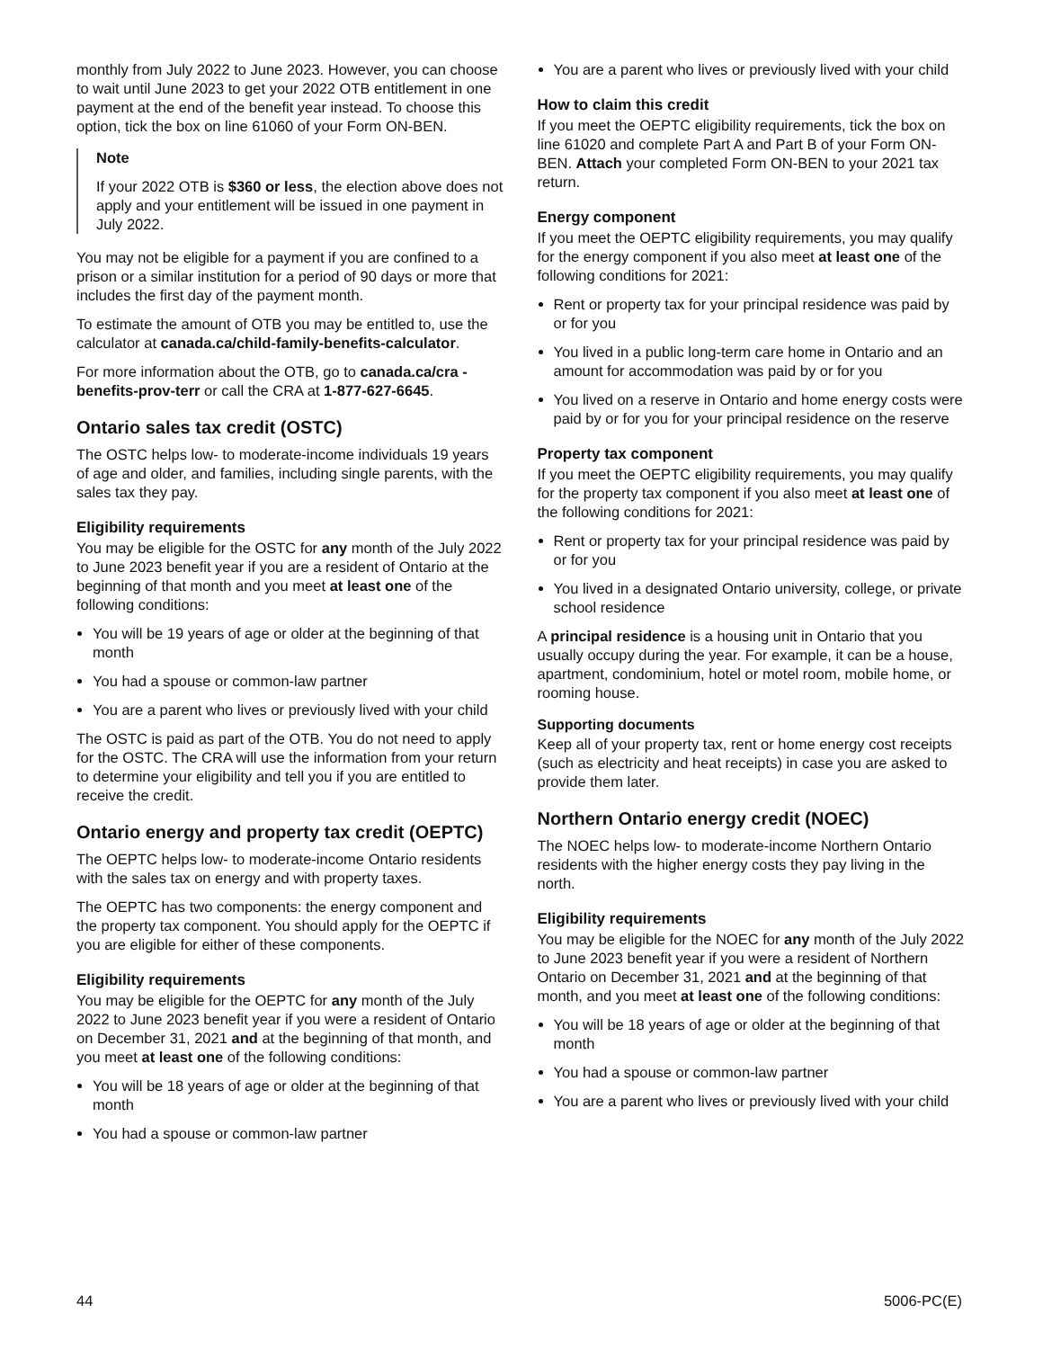monthly from July 2022 to June 2023. However, you can choose to wait until June 2023 to get your 2022 OTB entitlement in one payment at the end of the benefit year instead. To choose this option, tick the box on line 61060 of your Form ON-BEN.
Note
If your 2022 OTB is $360 or less, the election above does not apply and your entitlement will be issued in one payment in July 2022.
You may not be eligible for a payment if you are confined to a prison or a similar institution for a period of 90 days or more that includes the first day of the payment month.
To estimate the amount of OTB you may be entitled to, use the calculator at canada.ca/child-family-benefits-calculator.
For more information about the OTB, go to canada.ca/cra -benefits-prov-terr or call the CRA at 1-877-627-6645.
Ontario sales tax credit (OSTC)
The OSTC helps low- to moderate-income individuals 19 years of age and older, and families, including single parents, with the sales tax they pay.
Eligibility requirements
You may be eligible for the OSTC for any month of the July 2022 to June 2023 benefit year if you are a resident of Ontario at the beginning of that month and you meet at least one of the following conditions:
You will be 19 years of age or older at the beginning of that month
You had a spouse or common-law partner
You are a parent who lives or previously lived with your child
The OSTC is paid as part of the OTB. You do not need to apply for the OSTC. The CRA will use the information from your return to determine your eligibility and tell you if you are entitled to receive the credit.
Ontario energy and property tax credit (OEPTC)
The OEPTC helps low- to moderate-income Ontario residents with the sales tax on energy and with property taxes.
The OEPTC has two components: the energy component and the property tax component. You should apply for the OEPTC if you are eligible for either of these components.
Eligibility requirements
You may be eligible for the OEPTC for any month of the July 2022 to June 2023 benefit year if you were a resident of Ontario on December 31, 2021 and at the beginning of that month, and you meet at least one of the following conditions:
You will be 18 years of age or older at the beginning of that month
You had a spouse or common-law partner
You are a parent who lives or previously lived with your child
How to claim this credit
If you meet the OEPTC eligibility requirements, tick the box on line 61020 and complete Part A and Part B of your Form ON-BEN. Attach your completed Form ON-BEN to your 2021 tax return.
Energy component
If you meet the OEPTC eligibility requirements, you may qualify for the energy component if you also meet at least one of the following conditions for 2021:
Rent or property tax for your principal residence was paid by or for you
You lived in a public long-term care home in Ontario and an amount for accommodation was paid by or for you
You lived on a reserve in Ontario and home energy costs were paid by or for you for your principal residence on the reserve
Property tax component
If you meet the OEPTC eligibility requirements, you may qualify for the property tax component if you also meet at least one of the following conditions for 2021:
Rent or property tax for your principal residence was paid by or for you
You lived in a designated Ontario university, college, or private school residence
A principal residence is a housing unit in Ontario that you usually occupy during the year. For example, it can be a house, apartment, condominium, hotel or motel room, mobile home, or rooming house.
Supporting documents
Keep all of your property tax, rent or home energy cost receipts (such as electricity and heat receipts) in case you are asked to provide them later.
Northern Ontario energy credit (NOEC)
The NOEC helps low- to moderate-income Northern Ontario residents with the higher energy costs they pay living in the north.
Eligibility requirements
You may be eligible for the NOEC for any month of the July 2022 to June 2023 benefit year if you were a resident of Northern Ontario on December 31, 2021 and at the beginning of that month, and you meet at least one of the following conditions:
You will be 18 years of age or older at the beginning of that month
You had a spouse or common-law partner
You are a parent who lives or previously lived with your child
44 5006-PC(E)